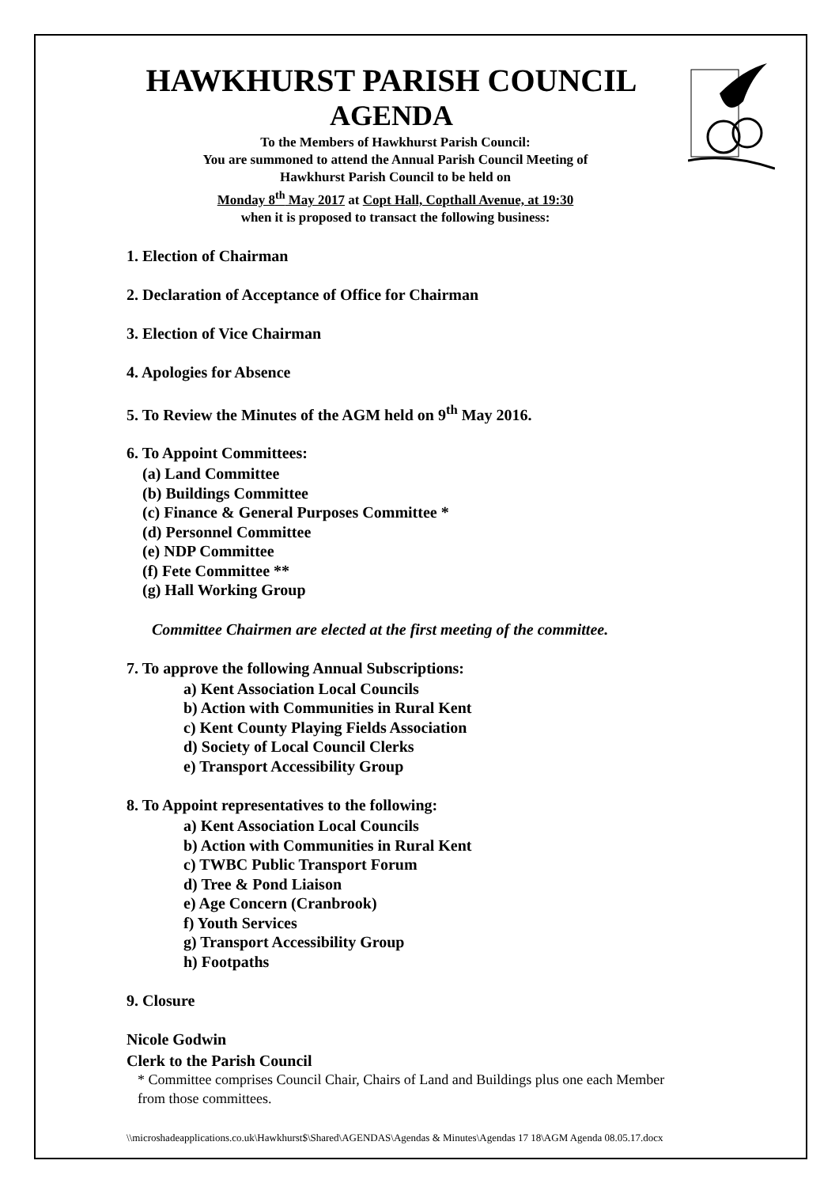HAWKHURST PARISH COUNCIL
AGENDA
To the Members of Hawkhurst Parish Council:
You are summoned to attend the Annual Parish Council Meeting of
Hawkhurst Parish Council to be held on
Monday 8<sup>th</sup> May 2017 at Copt Hall, Copthall Avenue, at 19:30
when it is proposed to transact the following business:
1. Election of Chairman
2. Declaration of Acceptance of Office for Chairman
3. Election of Vice Chairman
4. Apologies for Absence
5. To Review the Minutes of the AGM held on 9<sup>th</sup> May 2016.
6. To Appoint Committees:
(a) Land Committee
(b) Buildings Committee
(c) Finance & General Purposes Committee *
(d) Personnel Committee
(e) NDP Committee
(f) Fete Committee **
(g) Hall Working Group
Committee Chairmen are elected at the first meeting of the committee.
7. To approve the following Annual Subscriptions:
a) Kent Association Local Councils
b) Action with Communities in Rural Kent
c) Kent County Playing Fields Association
d) Society of Local Council Clerks
e) Transport Accessibility Group
8. To Appoint representatives to the following:
a) Kent Association Local Councils
b) Action with Communities in Rural Kent
c) TWBC Public Transport Forum
d) Tree & Pond Liaison
e) Age Concern (Cranbrook)
f) Youth Services
g) Transport Accessibility Group
h) Footpaths
9. Closure
Nicole Godwin
Clerk to the Parish Council
* Committee comprises Council Chair, Chairs of Land and Buildings plus one each Member from those committees.
\\microshadeapplications.co.uk\Hawkhurst$\Shared\AGENDAS\Agendas & Minutes\Agendas 17 18\AGM Agenda 08.05.17.docx